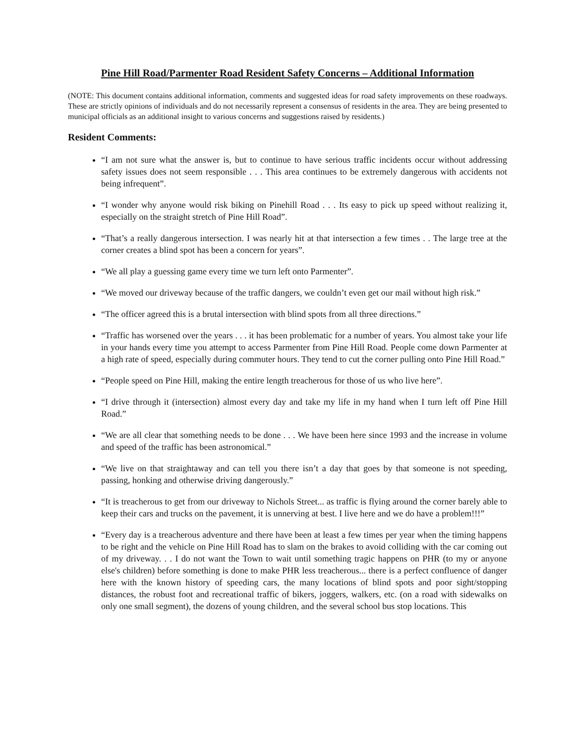Pine Hill Road/Parmenter Road Resident Safety Concerns – Additional Information
(NOTE: This document contains additional information, comments and suggested ideas for road safety improvements on these roadways. These are strictly opinions of individuals and do not necessarily represent a consensus of residents in the area. They are being presented to municipal officials as an additional insight to various concerns and suggestions raised by residents.)
Resident Comments:
“I am not sure what the answer is, but to continue to have serious traffic incidents occur without addressing safety issues does not seem responsible . . . This area continues to be extremely dangerous with accidents not being infrequent”.
“I wonder why anyone would risk biking on Pinehill Road . . . Its easy to pick up speed without realizing it, especially on the straight stretch of Pine Hill Road”.
“That’s a really dangerous intersection. I was nearly hit at that intersection a few times . . The large tree at the corner creates a blind spot has been a concern for years”.
“We all play a guessing game every time we turn left onto Parmenter”.
“We moved our driveway because of the traffic dangers, we couldn’t even get our mail without high risk.”
“The officer agreed this is a brutal intersection with blind spots from all three directions.”
“Traffic has worsened over the years . . . it has been problematic for a number of years. You almost take your life in your hands every time you attempt to access Parmenter from Pine Hill Road. People come down Parmenter at a high rate of speed, especially during commuter hours. They tend to cut the corner pulling onto Pine Hill Road.”
“People speed on Pine Hill, making the entire length treacherous for those of us who live here”.
“I drive through it (intersection) almost every day and take my life in my hand when I turn left off Pine Hill Road.”
“We are all clear that something needs to be done . . . We have been here since 1993 and the increase in volume and speed of the traffic has been astronomical.”
“We live on that straightaway and can tell you there isn’t a day that goes by that someone is not speeding, passing, honking and otherwise driving dangerously.”
“It is treacherous to get from our driveway to Nichols Street... as traffic is flying around the corner barely able to keep their cars and trucks on the pavement, it is unnerving at best. I live here and we do have a problem!!!”
“Every day is a treacherous adventure and there have been at least a few times per year when the timing happens to be right and the vehicle on Pine Hill Road has to slam on the brakes to avoid colliding with the car coming out of my driveway. . . I do not want the Town to wait until something tragic happens on PHR (to my or anyone else's children) before something is done to make PHR less treacherous... there is a perfect confluence of danger here with the known history of speeding cars, the many locations of blind spots and poor sight/stopping distances, the robust foot and recreational traffic of bikers, joggers, walkers, etc. (on a road with sidewalks on only one small segment), the dozens of young children, and the several school bus stop locations. This